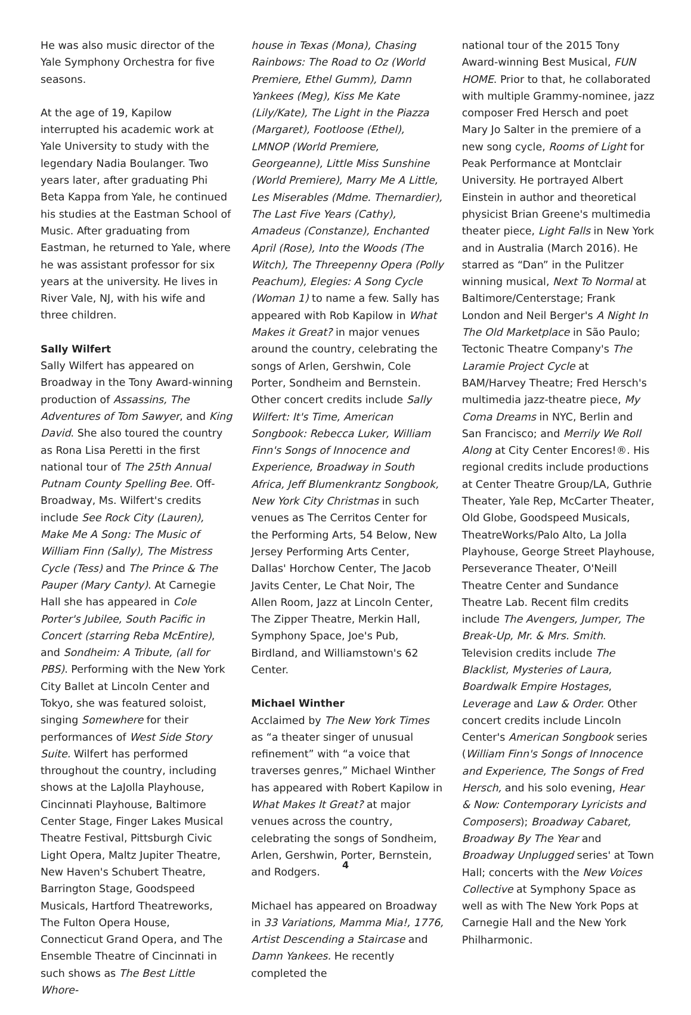He was also music director of the Yale Symphony Orchestra for five seasons.
At the age of 19, Kapilow interrupted his academic work at Yale University to study with the legendary Nadia Boulanger. Two years later, after graduating Phi Beta Kappa from Yale, he continued his studies at the Eastman School of Music. After graduating from Eastman, he returned to Yale, where he was assistant professor for six years at the university. He lives in River Vale, NJ, with his wife and three children.
Sally Wilfert
Sally Wilfert has appeared on Broadway in the Tony Award-winning production of Assassins, The Adventures of Tom Sawyer, and King David. She also toured the country as Rona Lisa Peretti in the first national tour of The 25th Annual Putnam County Spelling Bee. Off-Broadway, Ms. Wilfert's credits include See Rock City (Lauren), Make Me A Song: The Music of William Finn (Sally), The Mistress Cycle (Tess) and The Prince & The Pauper (Mary Canty). At Carnegie Hall she has appeared in Cole Porter's Jubilee, South Pacific in Concert (starring Reba McEntire), and Sondheim: A Tribute, (all for PBS). Performing with the New York City Ballet at Lincoln Center and Tokyo, she was featured soloist, singing Somewhere for their performances of West Side Story Suite. Wilfert has performed throughout the country, including shows at the LaJolla Playhouse, Cincinnati Playhouse, Baltimore Center Stage, Finger Lakes Musical Theatre Festival, Pittsburgh Civic Light Opera, Maltz Jupiter Theatre, New Haven's Schubert Theatre, Barrington Stage, Goodspeed Musicals, Hartford Theatreworks, The Fulton Opera House, Connecticut Grand Opera, and The Ensemble Theatre of Cincinnati in such shows as The Best Little Whore-
house in Texas (Mona), Chasing Rainbows: The Road to Oz (World Premiere, Ethel Gumm), Damn Yankees (Meg), Kiss Me Kate (Lily/Kate), The Light in the Piazza (Margaret), Footloose (Ethel), LMNOP (World Premiere, Georgeanne), Little Miss Sunshine (World Premiere), Marry Me A Little, Les Miserables (Mdme. Thernardier), The Last Five Years (Cathy), Amadeus (Constanze), Enchanted April (Rose), Into the Woods (The Witch), The Threepenny Opera (Polly Peachum), Elegies: A Song Cycle (Woman 1) to name a few. Sally has appeared with Rob Kapilow in What Makes it Great? in major venues around the country, celebrating the songs of Arlen, Gershwin, Cole Porter, Sondheim and Bernstein. Other concert credits include Sally Wilfert: It's Time, American Songbook: Rebecca Luker, William Finn's Songs of Innocence and Experience, Broadway in South Africa, Jeff Blumenkrantz Songbook, New York City Christmas in such venues as The Cerritos Center for the Performing Arts, 54 Below, New Jersey Performing Arts Center, Dallas' Horchow Center, The Jacob Javits Center, Le Chat Noir, The Allen Room, Jazz at Lincoln Center, The Zipper Theatre, Merkin Hall, Symphony Space, Joe's Pub, Birdland, and Williamstown's 62 Center.
Michael Winther
Acclaimed by The New York Times as “a theater singer of unusual refinement” with “a voice that traverses genres,” Michael Winther has appeared with Robert Kapilow in What Makes It Great? at major venues across the country, celebrating the songs of Sondheim, Arlen, Gershwin, Porter, Bernstein, and Rodgers.
Michael has appeared on Broadway in 33 Variations, Mamma Mia!, 1776, Artist Descending a Staircase and Damn Yankees. He recently completed the
national tour of the 2015 Tony Award-winning Best Musical, FUN HOME. Prior to that, he collaborated with multiple Grammy-nominee, jazz composer Fred Hersch and poet Mary Jo Salter in the premiere of a new song cycle, Rooms of Light for Peak Performance at Montclair University. He portrayed Albert Einstein in author and theoretical physicist Brian Greene's multimedia theater piece, Light Falls in New York and in Australia (March 2016). He starred as “Dan” in the Pulitzer winning musical, Next To Normal at Baltimore/Centerstage; Frank London and Neil Berger's A Night In The Old Marketplace in São Paulo; Tectonic Theatre Company's The Laramie Project Cycle at BAM/Harvey Theatre; Fred Hersch's multimedia jazz-theatre piece, My Coma Dreams in NYC, Berlin and San Francisco; and Merrily We Roll Along at City Center Encores!®. His regional credits include productions at Center Theatre Group/LA, Guthrie Theater, Yale Rep, McCarter Theater, Old Globe, Goodspeed Musicals, TheatreWorks/Palo Alto, La Jolla Playhouse, George Street Playhouse, Perseverance Theater, O'Neill Theatre Center and Sundance Theatre Lab. Recent film credits include The Avengers, Jumper, The Break-Up, Mr. & Mrs. Smith. Television credits include The Blacklist, Mysteries of Laura, Boardwalk Empire Hostages, Leverage and Law & Order. Other concert credits include Lincoln Center's American Songbook series (William Finn's Songs of Innocence and Experience, The Songs of Fred Hersch, and his solo evening, Hear & Now: Contemporary Lyricists and Composers); Broadway Cabaret, Broadway By The Year and Broadway Unplugged series' at Town Hall; concerts with the New Voices Collective at Symphony Space as well as with The New York Pops at Carnegie Hall and the New York Philharmonic.
4